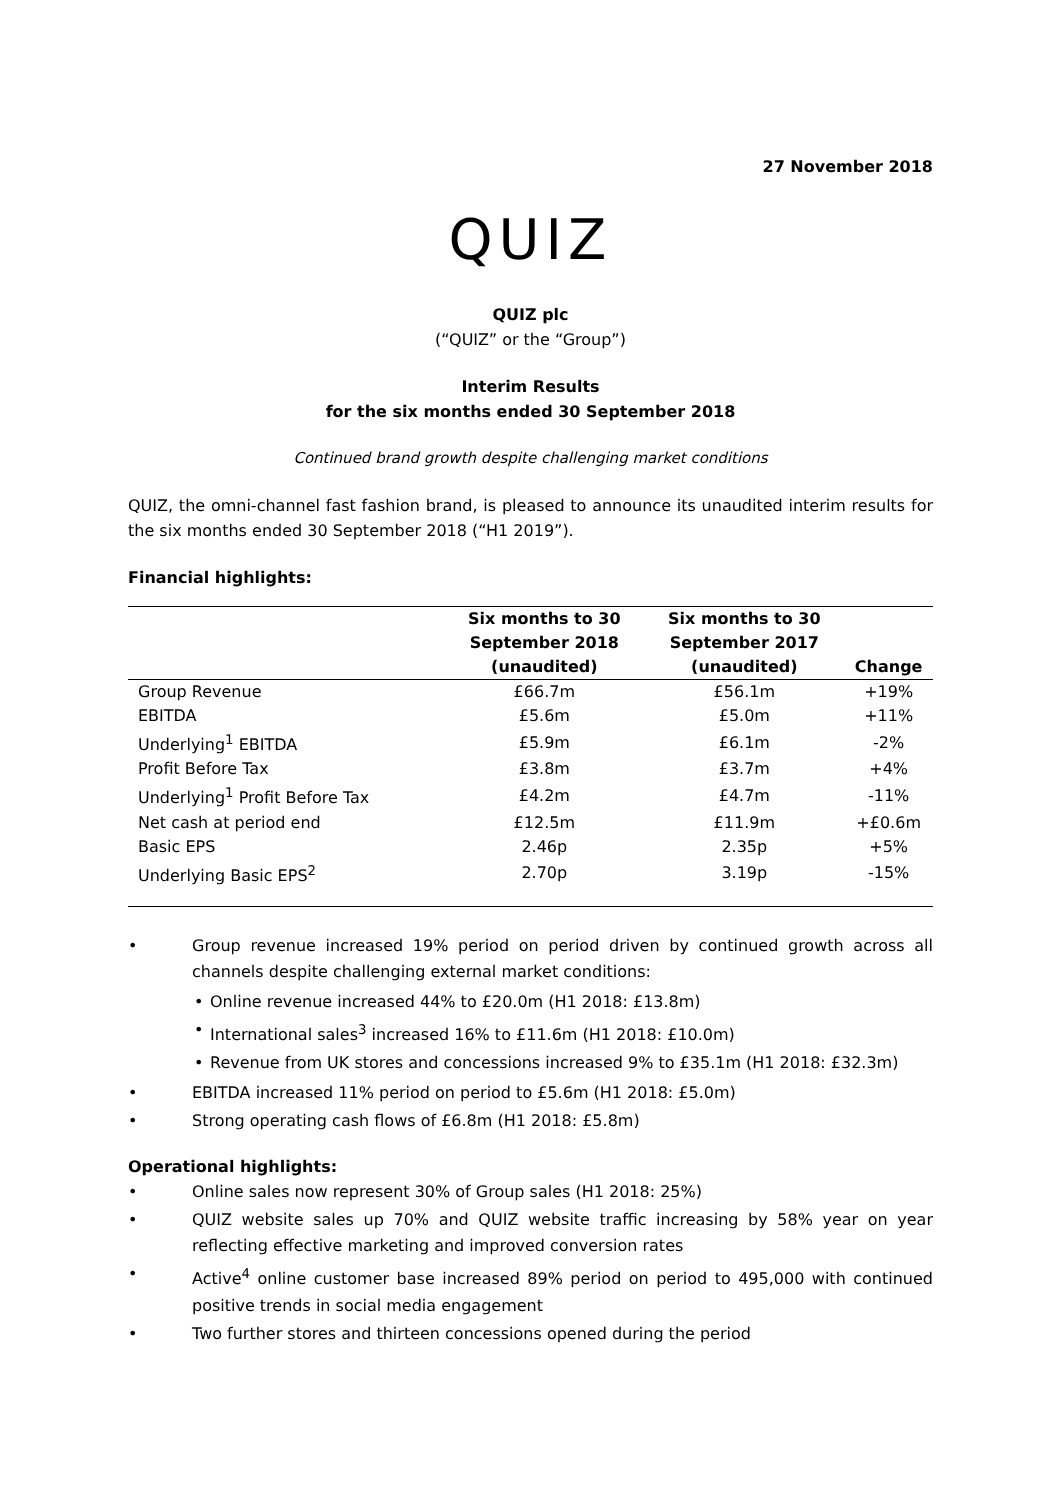27 November 2018
QUIZ
QUIZ plc
(“QUIZ” or the “Group”)
Interim Results
for the six months ended 30 September 2018
Continued brand growth despite challenging market conditions
QUIZ, the omni-channel fast fashion brand, is pleased to announce its unaudited interim results for the six months ended 30 September 2018 (“H1 2019”).
Financial highlights:
| | Six months to 30 September 2018 (unaudited) | Six months to 30 September 2017 (unaudited) | Change |
| --- | --- | --- | --- |
| Group Revenue | £66.7m | £56.1m | +19% |
| EBITDA | £5.6m | £5.0m | +11% |
| Underlying<sup>1</sup> EBITDA | £5.9m | £6.1m | -2% |
| Profit Before Tax | £3.8m | £3.7m | +4% |
| Underlying<sup>1</sup> Profit Before Tax | £4.2m | £4.7m | -11% |
| Net cash at period end | £12.5m | £11.9m | +£0.6m |
| Basic EPS | 2.46p | 2.35p | +5% |
| Underlying Basic EPS<sup>2</sup> | 2.70p | 3.19p | -15% |
Group revenue increased 19% period on period driven by continued growth across all channels despite challenging external market conditions:
Online revenue increased 44% to £20.0m (H1 2018: £13.8m)
International sales<sup>3</sup> increased 16% to £11.6m (H1 2018: £10.0m)
Revenue from UK stores and concessions increased 9% to £35.1m (H1 2018: £32.3m)
EBITDA increased 11% period on period to £5.6m (H1 2018: £5.0m)
Strong operating cash flows of £6.8m (H1 2018: £5.8m)
Operational highlights:
Online sales now represent 30% of Group sales (H1 2018: 25%)
QUIZ website sales up 70% and QUIZ website traffic increasing by 58% year on year reflecting effective marketing and improved conversion rates
Active<sup>4</sup> online customer base increased 89% period on period to 495,000 with continued positive trends in social media engagement
Two further stores and thirteen concessions opened during the period